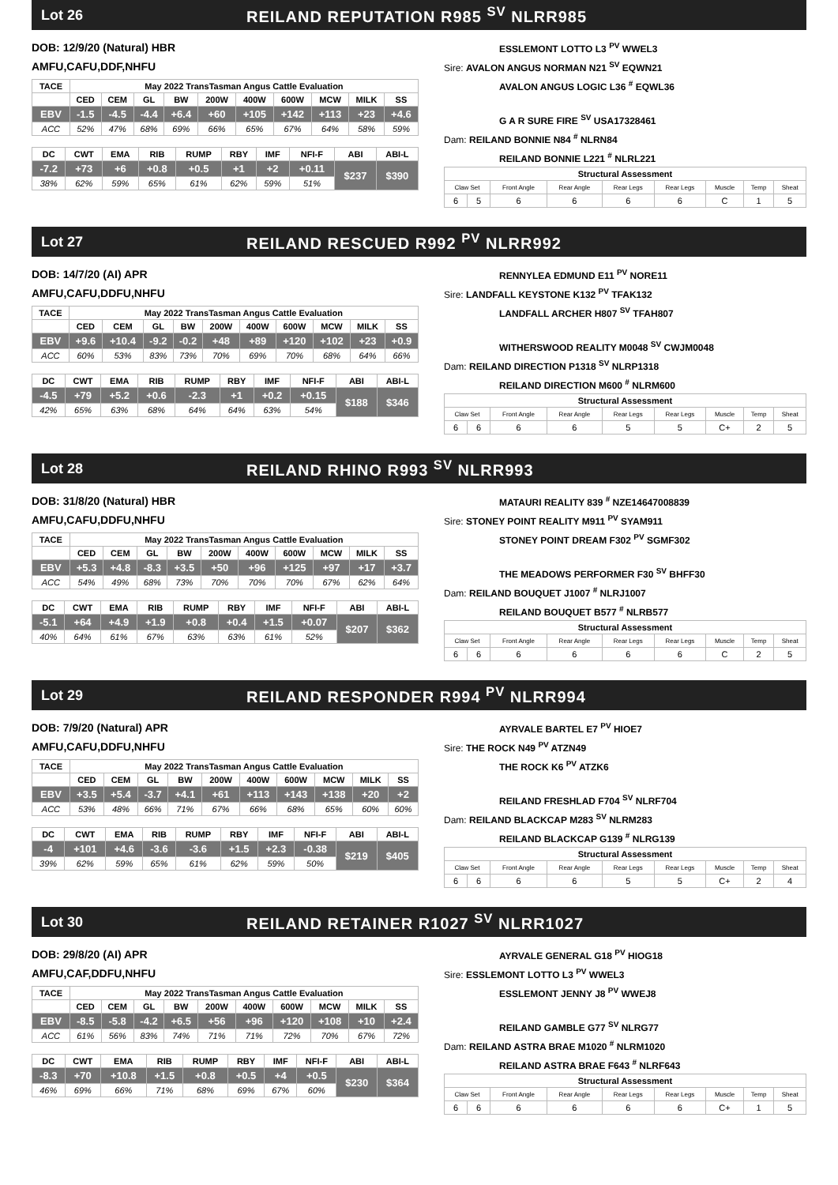Lot 26
REILAND REPUTATION R985 <sup>SV</sup> NLRR985
DOB: 12/9/20 (Natural) HBR
AMFU,CAFU,DDF,NHFU
| TACE | May 2022 TransTasman Angus Cattle Evaluation | | | | | | | | | |
| --- | --- | --- | --- | --- | --- | --- | --- | --- | --- | --- |
| | CED | CEM | GL | BW | 200W | 400W | 600W | MCW | MILK | SS |
| EBV | -1.5 | -4.5 | -4.4 | +6.4 | +60 | +105 | +142 | +113 | +23 | +4.6 |
| ACC | 52% | 47% | 68% | 69% | 66% | 65% | 67% | 64% | 58% | 59% |
| DC | CWT | EMA | RIB | RUMP | RBY | IMF | NFI-F | ABI | ABI-L |
| --- | --- | --- | --- | --- | --- | --- | --- | --- | --- |
| -7.2 | +73 | +6 | +0.8 | +0.5 | +1 | +2 | +0.11 | $237 | $390 |
| 38% | 62% | 59% | 65% | 61% | 62% | 59% | 51% | | |
ESSLEMONT LOTTO L3 <sup>PV</sup> WWEL3
Sire: AVALON ANGUS NORMAN N21 <sup>SV</sup> EQWN21
AVALON ANGUS LOGIC L36 <sup>#</sup> EQWL36
G A R SURE FIRE <sup>SV</sup> USA17328461
Dam: REILAND BONNIE N84 <sup>#</sup> NLRN84
REILAND BONNIE L221 <sup>#</sup> NLRL221
| Structural Assessment | | | | | | | | |
| --- | --- | --- | --- | --- | --- | --- | --- | --- |
| Claw Set | | Front Angle | Rear Angle | Rear Legs | Rear Legs | Muscle | Temp | Sheat |
| 6 | 5 | 6 | 6 | 6 | 6 | C | 1 | 5 |
Lot 27
REILAND RESCUED R992 <sup>PV</sup> NLRR992
DOB: 14/7/20 (AI) APR
AMFU,CAFU,DDFU,NHFU
| TACE | May 2022 TransTasman Angus Cattle Evaluation | | | | | | | | | |
| --- | --- | --- | --- | --- | --- | --- | --- | --- | --- | --- |
| | CED | CEM | GL | BW | 200W | 400W | 600W | MCW | MILK | SS |
| EBV | +9.6 | +10.4 | -9.2 | -0.2 | +48 | +89 | +120 | +102 | +23 | +0.9 |
| ACC | 60% | 53% | 83% | 73% | 70% | 69% | 70% | 68% | 64% | 66% |
| DC | CWT | EMA | RIB | RUMP | RBY | IMF | NFI-F | ABI | ABI-L |
| --- | --- | --- | --- | --- | --- | --- | --- | --- | --- |
| -4.5 | +79 | +5.2 | +0.6 | -2.3 | +1 | +0.2 | +0.15 | $188 | $346 |
| 42% | 65% | 63% | 68% | 64% | 64% | 63% | 54% | | |
RENNYLEA EDMUND E11 <sup>PV</sup> NORE11
Sire: LANDFALL KEYSTONE K132 <sup>PV</sup> TFAK132
LANDFALL ARCHER H807 <sup>SV</sup> TFAH807
WITHERSWOOD REALITY M0048 <sup>SV</sup> CWJM0048
Dam: REILAND DIRECTION P1318 <sup>SV</sup> NLRP1318
REILAND DIRECTION M600 <sup>#</sup> NLRM600
| Structural Assessment | | | | | | | | |
| --- | --- | --- | --- | --- | --- | --- | --- | --- |
| Claw Set | | Front Angle | Rear Angle | Rear Legs | Rear Legs | Muscle | Temp | Sheat |
| 6 | 6 | 6 | 6 | 5 | 5 | C+ | 2 | 5 |
Lot 28 REILAND RHINO R993 <sup>SV</sup> NLRR993
DOB: 31/8/20 (Natural) HBR
AMFU,CAFU,DDFU,NHFU
| TACE | May 2022 TransTasman Angus Cattle Evaluation | | | | | | | | | |
| --- | --- | --- | --- | --- | --- | --- | --- | --- | --- | --- |
| | CED | CEM | GL | BW | 200W | 400W | 600W | MCW | MILK | SS |
| EBV | +5.3 | +4.8 | -8.3 | +3.5 | +50 | +96 | +125 | +97 | +17 | +3.7 |
| ACC | 54% | 49% | 68% | 73% | 70% | 70% | 70% | 67% | 62% | 64% |
| DC | CWT | EMA | RIB | RUMP | RBY | IMF | NFI-F | ABI | ABI-L |
| --- | --- | --- | --- | --- | --- | --- | --- | --- | --- |
| -5.1 | +64 | +4.9 | +1.9 | +0.8 | +0.4 | +1.5 | +0.07 | $207 | $362 |
| 40% | 64% | 61% | 67% | 63% | 63% | 61% | 52% | | |
MATAURI REALITY 839 <sup>#</sup> NZE14647008839
Sire: STONEY POINT REALITY M911 <sup>PV</sup> SYAM911
STONEY POINT DREAM F302 <sup>PV</sup> SGMF302
THE MEADOWS PERFORMER F30 <sup>SV</sup> BHFF30
Dam: REILAND BOUQUET J1007 <sup>#</sup> NLRJ1007
REILAND BOUQUET B577 <sup>#</sup> NLRB577
| Structural Assessment | | | | | | | | |
| --- | --- | --- | --- | --- | --- | --- | --- | --- |
| Claw Set | | Front Angle | Rear Angle | Rear Legs | Rear Legs | Muscle | Temp | Sheat |
| 6 | 6 | 6 | 6 | 6 | 6 | C | 2 | 5 |
Lot 29
REILAND RESPONDER R994 <sup>PV</sup> NLRR994
DOB: 7/9/20 (Natural) APR
AMFU,CAFU,DDFU,NHFU
| TACE | May 2022 TransTasman Angus Cattle Evaluation | | | | | | | | | |
| --- | --- | --- | --- | --- | --- | --- | --- | --- | --- | --- |
| | CED | CEM | GL | BW | 200W | 400W | 600W | MCW | MILK | SS |
| EBV | +3.5 | +5.4 | -3.7 | +4.1 | +61 | +113 | +143 | +138 | +20 | +2 |
| ACC | 53% | 48% | 66% | 71% | 67% | 66% | 68% | 65% | 60% | 60% |
| DC | CWT | EMA | RIB | RUMP | RBY | IMF | NFI-F | ABI | ABI-L |
| --- | --- | --- | --- | --- | --- | --- | --- | --- | --- |
| -4 | +101 | +4.6 | -3.6 | -3.6 | +1.5 | +2.3 | -0.38 | $219 | $405 |
| 39% | 62% | 59% | 65% | 61% | 62% | 59% | 50% | | |
AYRVALE BARTEL E7 <sup>PV</sup> HIOE7
Sire: THE ROCK N49 <sup>PV</sup> ATZN49
THE ROCK K6 <sup>PV</sup> ATZK6
REILAND FRESHLAD F704 <sup>SV</sup> NLRF704
Dam: REILAND BLACKCAP M283 <sup>SV</sup> NLRM283
REILAND BLACKCAP G139 <sup>#</sup> NLRG139
| Structural Assessment | | | | | | | | |
| --- | --- | --- | --- | --- | --- | --- | --- | --- |
| Claw Set | | Front Angle | Rear Angle | Rear Legs | Rear Legs | Muscle | Temp | Sheat |
| 6 | 6 | 6 | 6 | 5 | 5 | C+ | 2 | 4 |
Lot 30
REILAND RETAINER R1027 <sup>SV</sup> NLRR1027
DOB: 29/8/20 (AI) APR
AMFU,CAF,DDFU,NHFU
| TACE | May 2022 TransTasman Angus Cattle Evaluation | | | | | | | | | |
| --- | --- | --- | --- | --- | --- | --- | --- | --- | --- | --- |
| | CED | CEM | GL | BW | 200W | 400W | 600W | MCW | MILK | SS |
| EBV | -8.5 | -5.8 | -4.2 | +6.5 | +56 | +96 | +120 | +108 | +10 | +2.4 |
| ACC | 61% | 56% | 83% | 74% | 71% | 71% | 72% | 70% | 67% | 72% |
| DC | CWT | EMA | RIB | RUMP | RBY | IMF | NFI-F | ABI | ABI-L |
| --- | --- | --- | --- | --- | --- | --- | --- | --- | --- |
| -8.3 | +70 | +10.8 | +1.5 | +0.8 | +0.5 | +4 | +0.5 | $230 | $364 |
| 46% | 69% | 66% | 71% | 68% | 69% | 67% | 60% | | |
AYRVALE GENERAL G18 <sup>PV</sup> HIOG18
Sire: ESSLEMONT LOTTO L3 <sup>PV</sup> WWEL3
ESSLEMONT JENNY J8 <sup>PV</sup> WWEJ8
REILAND GAMBLE G77 <sup>SV</sup> NLRG77
Dam: REILAND ASTRA BRAE M1020 <sup>#</sup> NLRM1020
REILAND ASTRA BRAE F643 <sup>#</sup> NLRF643
| Structural Assessment | | | | | | | | |
| --- | --- | --- | --- | --- | --- | --- | --- | --- |
| Claw Set | | Front Angle | Rear Angle | Rear Legs | Rear Legs | Muscle | Temp | Sheat |
| 6 | 6 | 6 | 6 | 6 | 6 | C+ | 1 | 5 |